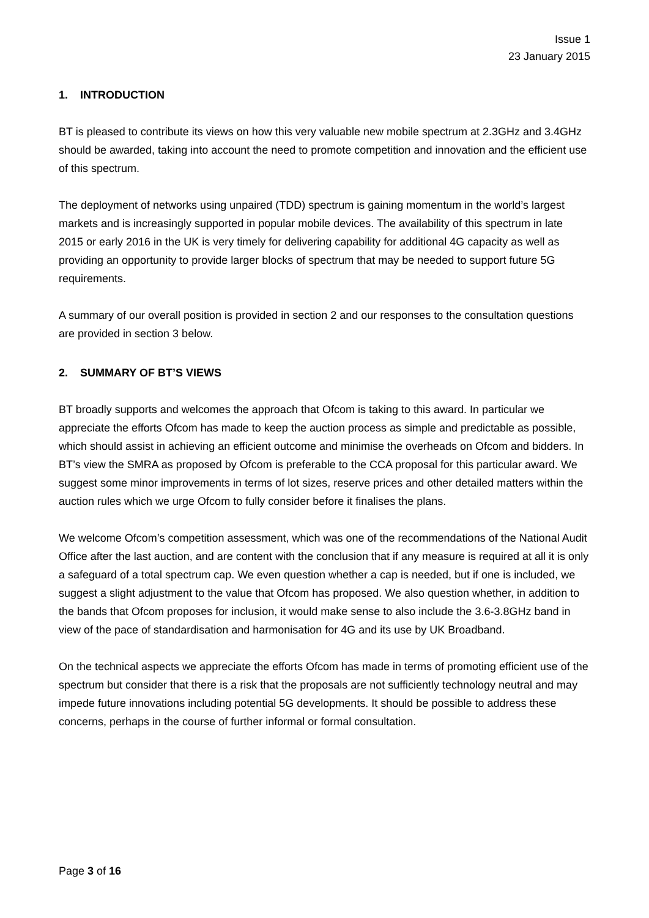Issue 1
23 January 2015
1. INTRODUCTION
BT is pleased to contribute its views on how this very valuable new mobile spectrum at 2.3GHz and 3.4GHz should be awarded, taking into account the need to promote competition and innovation and the efficient use of this spectrum.
The deployment of networks using unpaired (TDD) spectrum is gaining momentum in the world’s largest markets and is increasingly supported in popular mobile devices. The availability of this spectrum in late 2015 or early 2016 in the UK is very timely for delivering capability for additional 4G capacity as well as providing an opportunity to provide larger blocks of spectrum that may be needed to support future 5G requirements.
A summary of our overall position is provided in section 2 and our responses to the consultation questions are provided in section 3 below.
2. SUMMARY OF BT’S VIEWS
BT broadly supports and welcomes the approach that Ofcom is taking to this award. In particular we appreciate the efforts Ofcom has made to keep the auction process as simple and predictable as possible, which should assist in achieving an efficient outcome and minimise the overheads on Ofcom and bidders. In BT’s view the SMRA as proposed by Ofcom is preferable to the CCA proposal for this particular award. We suggest some minor improvements in terms of lot sizes, reserve prices and other detailed matters within the auction rules which we urge Ofcom to fully consider before it finalises the plans.
We welcome Ofcom’s competition assessment, which was one of the recommendations of the National Audit Office after the last auction, and are content with the conclusion that if any measure is required at all it is only a safeguard of a total spectrum cap. We even question whether a cap is needed, but if one is included, we suggest a slight adjustment to the value that Ofcom has proposed. We also question whether, in addition to the bands that Ofcom proposes for inclusion, it would make sense to also include the 3.6-3.8GHz band in view of the pace of standardisation and harmonisation for 4G and its use by UK Broadband.
On the technical aspects we appreciate the efforts Ofcom has made in terms of promoting efficient use of the spectrum but consider that there is a risk that the proposals are not sufficiently technology neutral and may impede future innovations including potential 5G developments. It should be possible to address these concerns, perhaps in the course of further informal or formal consultation.
Page 3 of 16